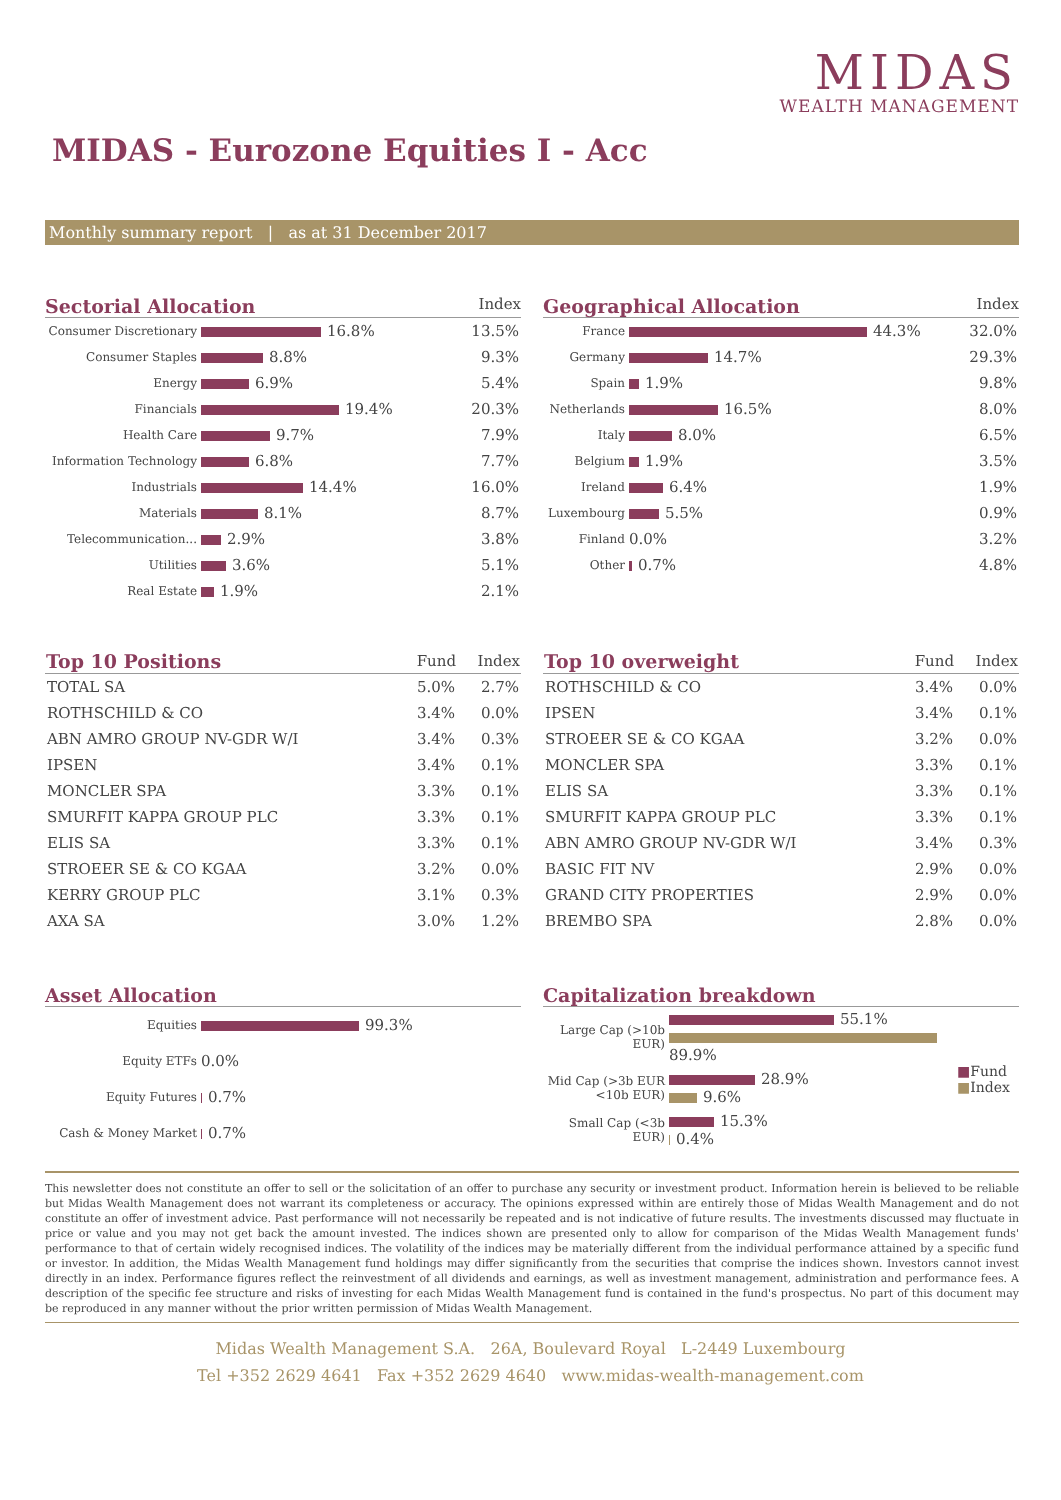MIDAS
WEALTH MANAGEMENT
MIDAS - Eurozone Equities I - Acc
Monthly summary report | as at 31 December 2017
Sectorial Allocation Index
| Consumer Discretionary | 16.8% | 13.5% |
| Consumer Staples | 8.8% | 9.3% |
| Energy | 6.9% | 5.4% |
| Financials | 19.4% | 20.3% |
| Health Care | 9.7% | 7.9% |
| Information Technology | 6.8% | 7.7% |
| Industrials | 14.4% | 16.0% |
| Materials | 8.1% | 8.7% |
| Telecommunication... | 2.9% | 3.8% |
| Utilities | 3.6% | 5.1% |
| Real Estate | 1.9% | 2.1% |
Geographical Allocation Index
| France | 44.3% | 32.0% |
| Germany | 14.7% | 29.3% |
| Spain | 1.9% | 9.8% |
| Netherlands | 16.5% | 8.0% |
| Italy | 8.0% | 6.5% |
| Belgium | 1.9% | 3.5% |
| Ireland | 6.4% | 1.9% |
| Luxembourg | 5.5% | 0.9% |
| Finland | 0.0% | 3.2% |
| Other | 0.7% | 4.8% |
| Top 10 Positions | Fund | Index |
| --- | --- | --- |
| TOTAL SA | 5.0% | 2.7% |
| ROTHSCHILD & CO | 3.4% | 0.0% |
| ABN AMRO GROUP NV-GDR W/I | 3.4% | 0.3% |
| IPSEN | 3.4% | 0.1% |
| MONCLER SPA | 3.3% | 0.1% |
| SMURFIT KAPPA GROUP PLC | 3.3% | 0.1% |
| ELIS SA | 3.3% | 0.1% |
| STROEER SE & CO KGAA | 3.2% | 0.0% |
| KERRY GROUP PLC | 3.1% | 0.3% |
| AXA SA | 3.0% | 1.2% |
| Top 10 overweight | Fund | Index |
| --- | --- | --- |
| ROTHSCHILD & CO | 3.4% | 0.0% |
| IPSEN | 3.4% | 0.1% |
| STROEER SE & CO KGAA | 3.2% | 0.0% |
| MONCLER SPA | 3.3% | 0.1% |
| ELIS SA | 3.3% | 0.1% |
| SMURFIT KAPPA GROUP PLC | 3.3% | 0.1% |
| ABN AMRO GROUP NV-GDR W/I | 3.4% | 0.3% |
| BASIC FIT NV | 2.9% | 0.0% |
| GRAND CITY PROPERTIES | 2.9% | 0.0% |
| BREMBO SPA | 2.8% | 0.0% |
Asset Allocation
| Equities | 99.3% |
| Equity ETFs | 0.0% |
| Equity Futures | 0.7% |
| Cash & Money Market | 0.7% |
Capitalization breakdown
| Large Cap (>10b EUR) | 55.1% 89.9% | ■ Fund ■ Index |
| Mid Cap (>3b EUR <10b EUR) | 28.9% 9.6% | |
| Small Cap (<3b EUR) | 15.3% 0.4% | |
This newsletter does not constitute an offer to sell or the solicitation of an offer to purchase any security or investment product. Information herein is believed to be reliable but Midas Wealth Management does not warrant its completeness or accuracy. The opinions expressed within are entirely those of Midas Wealth Management and do not constitute an offer of investment advice. Past performance will not necessarily be repeated and is not indicative of future results. The investments discussed may fluctuate in price or value and you may not get back the amount invested. The indices shown are presented only to allow for comparison of the Midas Wealth Management funds' performance to that of certain widely recognised indices. The volatility of the indices may be materially different from the individual performance attained by a specific fund or investor. In addition, the Midas Wealth Management fund holdings may differ significantly from the securities that comprise the indices shown. Investors cannot invest directly in an index. Performance figures reflect the reinvestment of all dividends and earnings, as well as investment management, administration and performance fees. A description of the specific fee structure and risks of investing for each Midas Wealth Management fund is contained in the fund's prospectus. No part of this document may be reproduced in any manner without the prior written permission of Midas Wealth Management.
Midas Wealth Management S.A. 26A, Boulevard Royal L-2449 Luxembourg
Tel +352 2629 4641 Fax +352 2629 4640 www.midas-wealth-management.com